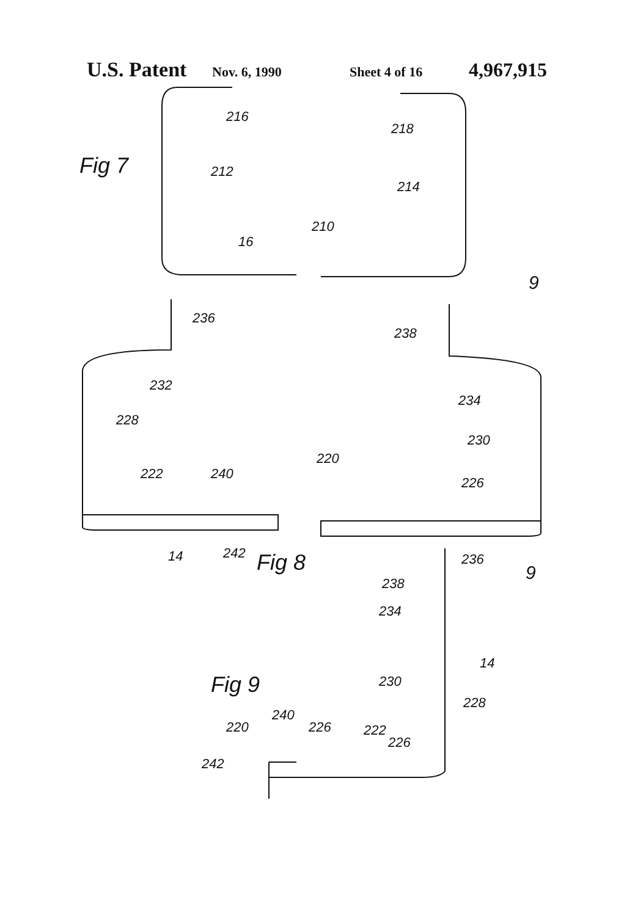U.S. Patent
Nov. 6, 1990 Sheet 4 of 16
4,967,915
216
218
Fig 7
212
214
210
16
9
236
238
232
234
228
230
220
222
240
226
14
242
Fig 8
236
9
238
234
Fig 9
230
14
228
240
220
226
222
226
242